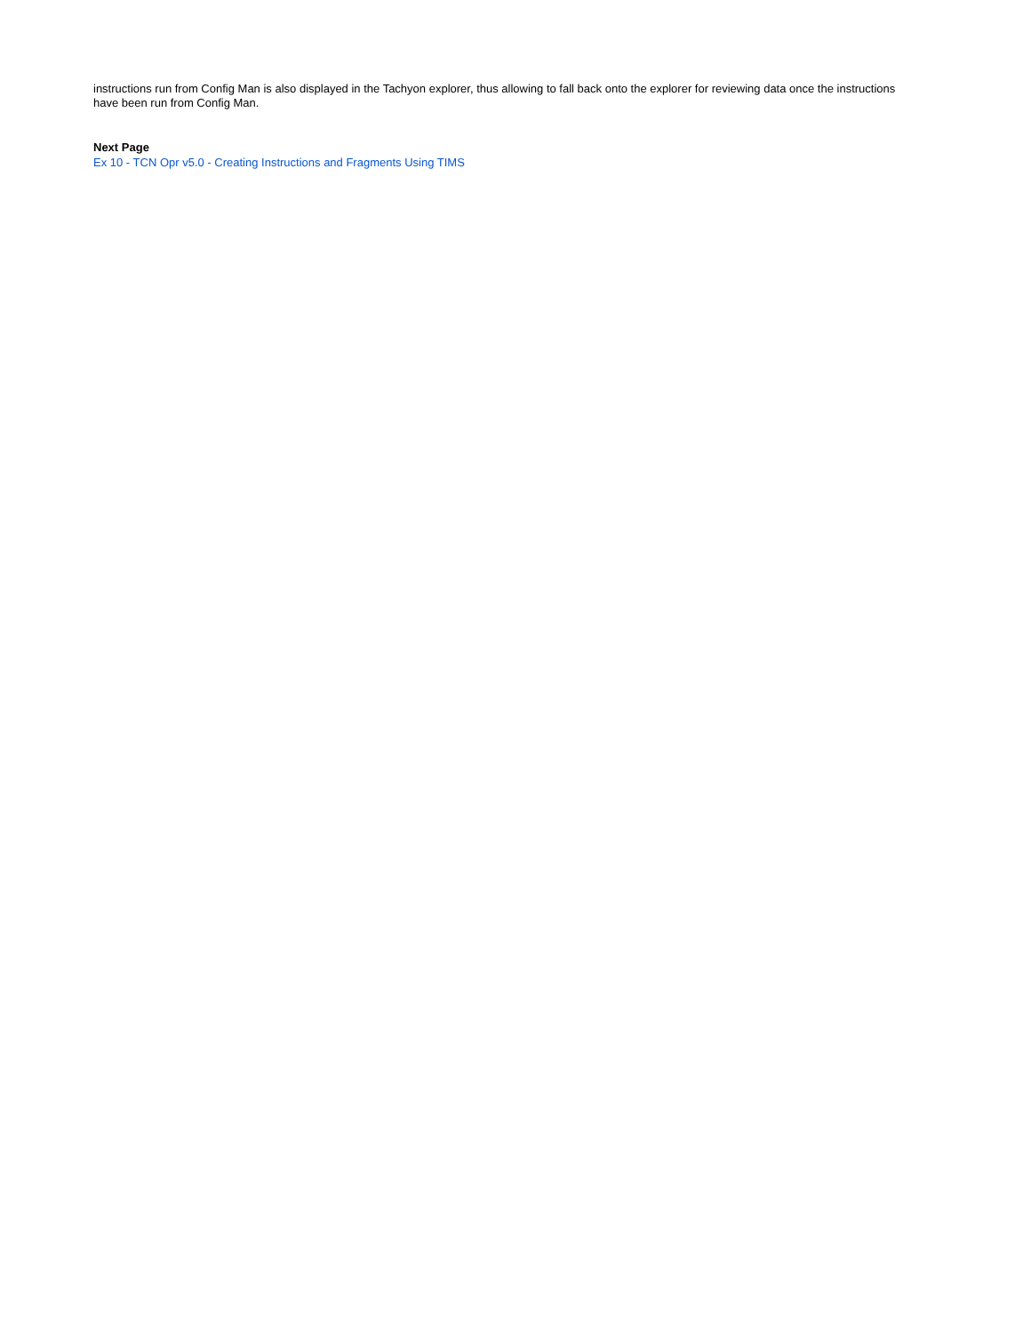instructions run from Config Man is also displayed in the Tachyon explorer, thus allowing to fall back onto the explorer for reviewing data once the instructions have been run from Config Man.
Next Page
Ex 10 - TCN Opr v5.0 - Creating Instructions and Fragments Using TIMS